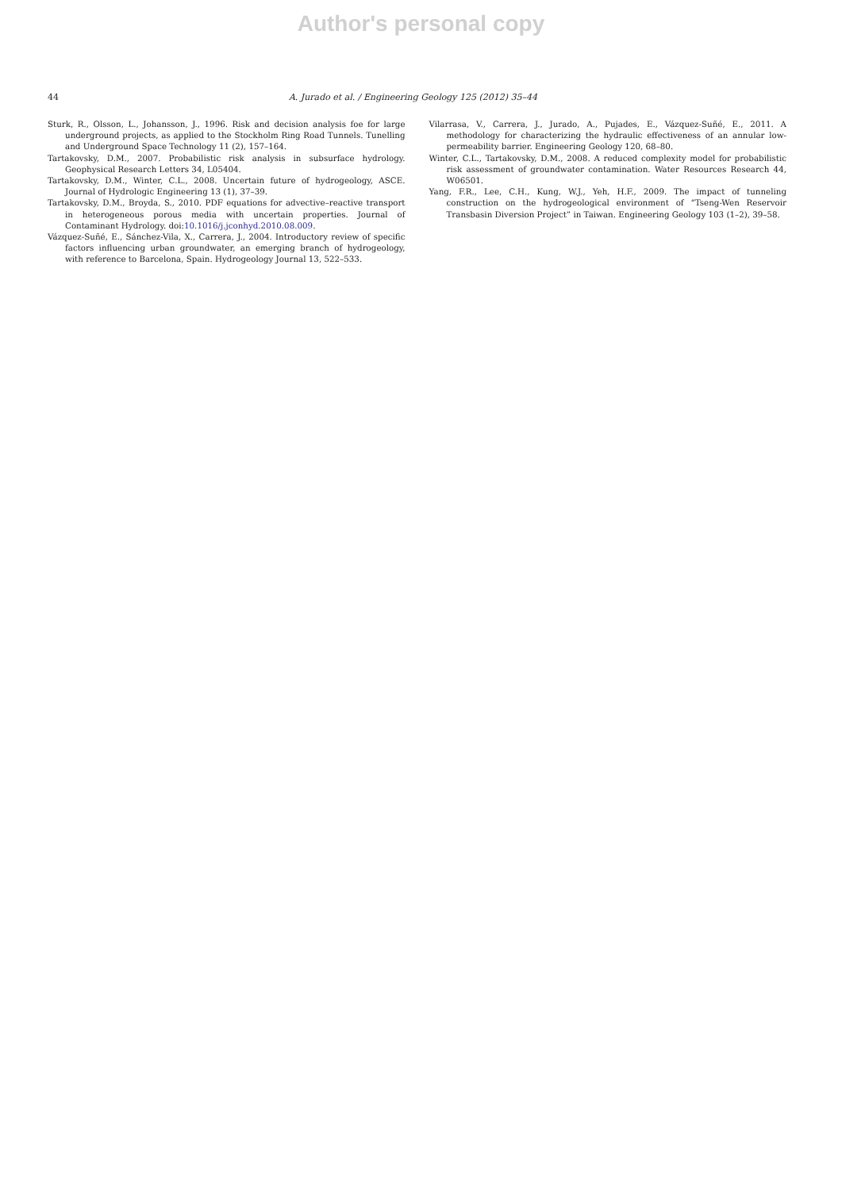Author's personal copy
44 A. Jurado et al. / Engineering Geology 125 (2012) 35–44
Sturk, R., Olsson, L., Johansson, J., 1996. Risk and decision analysis foe for large underground projects, as applied to the Stockholm Ring Road Tunnels. Tunelling and Underground Space Technology 11 (2), 157–164.
Tartakovsky, D.M., 2007. Probabilistic risk analysis in subsurface hydrology. Geophysical Research Letters 34, L05404.
Tartakovsky, D.M., Winter, C.L., 2008. Uncertain future of hydrogeology, ASCE. Journal of Hydrologic Engineering 13 (1), 37–39.
Tartakovsky, D.M., Broyda, S., 2010. PDF equations for advective–reactive transport in heterogeneous porous media with uncertain properties. Journal of Contaminant Hydrology. doi:10.1016/j.jconhyd.2010.08.009.
Vázquez-Suñé, E., Sánchez-Vila, X., Carrera, J., 2004. Introductory review of specific factors influencing urban groundwater, an emerging branch of hydrogeology, with reference to Barcelona, Spain. Hydrogeology Journal 13, 522–533.
Vilarrasa, V., Carrera, J., Jurado, A., Pujades, E., Vázquez-Suñé, E., 2011. A methodology for characterizing the hydraulic effectiveness of an annular low-permeability barrier. Engineering Geology 120, 68–80.
Winter, C.L., Tartakovsky, D.M., 2008. A reduced complexity model for probabilistic risk assessment of groundwater contamination. Water Resources Research 44, W06501.
Yang, F.R., Lee, C.H., Kung, W.J., Yeh, H.F., 2009. The impact of tunneling construction on the hydrogeological environment of “Tseng-Wen Reservoir Transbasin Diversion Project” in Taiwan. Engineering Geology 103 (1–2), 39–58.